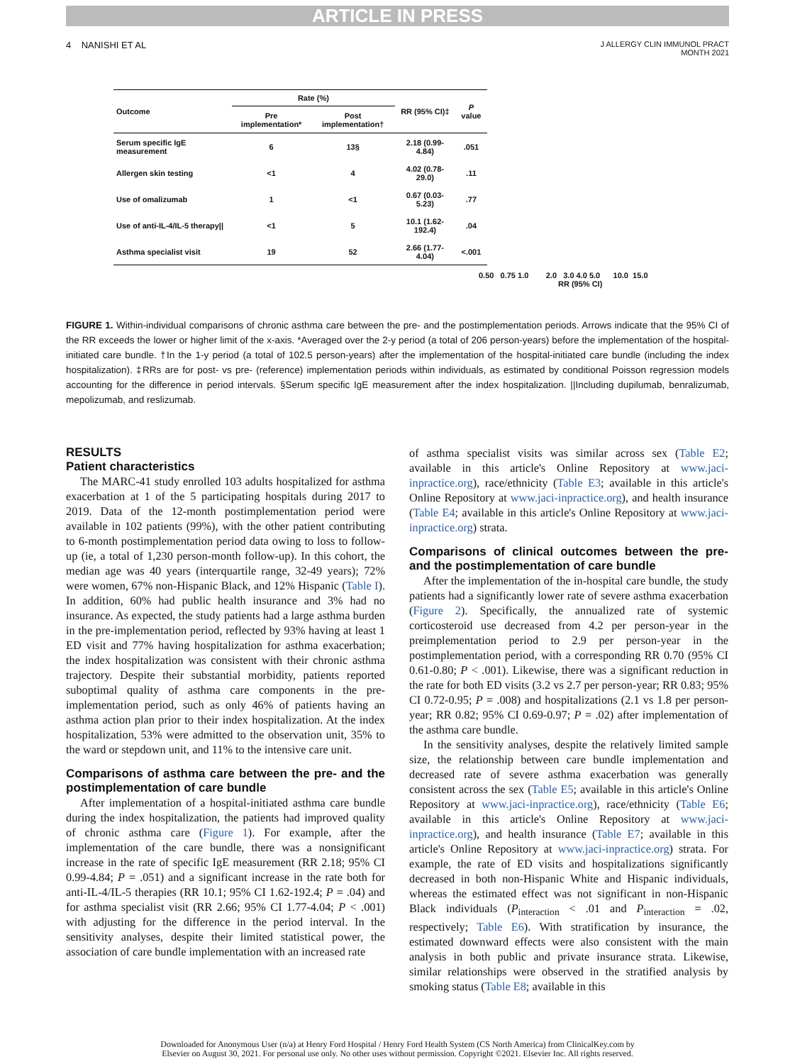ARTICLE IN PRESS
4 NANISHI ET AL J ALLERGY CLIN IMMUNOL PRACT
MONTH 2021
| Outcome | Rate (%) | | RR (95% CI)‡ | P value |
| --- | --- | --- | --- | --- |
| | Pre implementation* | Post implementation† | | |
| Serum specific IgE measurement | 6 | 13§ | 2.18 (0.99-4.84) | .051 |
| Allergen skin testing | <1 | 4 | 4.02 (0.78-29.0) | .11 |
| Use of omalizumab | 1 | <1 | 0.67 (0.03-5.23) | .77 |
| Use of anti-IL-4/IL-5 therapy// | <1 | 5 | 10.1 (1.62-192.4) | .04 |
| Asthma specialist visit | 19 | 52 | 2.66 (1.77-4.04) | <.001 |
0.50 0.75 1.0 2.0 3.0 4.0 5.0 10.0 15.0
RR (95% CI)
FIGURE 1. Within-individual comparisons of chronic asthma care between the pre- and the postimplementation periods. Arrows indicate that the 95% CI of the RR exceeds the lower or higher limit of the x-axis. *Averaged over the 2-y period (a total of 206 person-years) before the implementation of the hospital-initiated care bundle. †In the 1-y period (a total of 102.5 person-years) after the implementation of the hospital-initiated care bundle (including the index hospitalization). ‡RRs are for post- vs pre- (reference) implementation periods within individuals, as estimated by conditional Poisson regression models accounting for the difference in period intervals. §Serum specific IgE measurement after the index hospitalization. ||Including dupilumab, benralizumab, mepolizumab, and reslizumab.
RESULTS
Patient characteristics
The MARC-41 study enrolled 103 adults hospitalized for asthma exacerbation at 1 of the 5 participating hospitals during 2017 to 2019. Data of the 12-month postimplementation period were available in 102 patients (99%), with the other patient contributing to 6-month postimplementation period data owing to loss to follow-up (ie, a total of 1,230 person-month follow-up). In this cohort, the median age was 40 years (interquartile range, 32-49 years); 72% were women, 67% non-Hispanic Black, and 12% Hispanic (Table I). In addition, 60% had public health insurance and 3% had no insurance. As expected, the study patients had a large asthma burden in the pre-implementation period, reflected by 93% having at least 1 ED visit and 77% having hospitalization for asthma exacerbation; the index hospitalization was consistent with their chronic asthma trajectory. Despite their substantial morbidity, patients reported suboptimal quality of asthma care components in the pre-implementation period, such as only 46% of patients having an asthma action plan prior to their index hospitalization. At the index hospitalization, 53% were admitted to the observation unit, 35% to the ward or stepdown unit, and 11% to the intensive care unit.
Comparisons of asthma care between the pre- and the postimplementation of care bundle
After implementation of a hospital-initiated asthma care bundle during the index hospitalization, the patients had improved quality of chronic asthma care (Figure 1). For example, after the implementation of the care bundle, there was a nonsignificant increase in the rate of specific IgE measurement (RR 2.18; 95% CI 0.99-4.84; P = .051) and a significant increase in the rate both for anti-IL-4/IL-5 therapies (RR 10.1; 95% CI 1.62-192.4; P = .04) and for asthma specialist visit (RR 2.66; 95% CI 1.77-4.04; P < .001) with adjusting for the difference in the period interval. In the sensitivity analyses, despite their limited statistical power, the association of care bundle implementation with an increased rate
of asthma specialist visits was similar across sex (Table E2; available in this article's Online Repository at www.jaci-inpractice.org), race/ethnicity (Table E3; available in this article's Online Repository at www.jaci-inpractice.org), and health insurance (Table E4; available in this article's Online Repository at www.jaci-inpractice.org) strata.
Comparisons of clinical outcomes between the pre- and the postimplementation of care bundle
After the implementation of the in-hospital care bundle, the study patients had a significantly lower rate of severe asthma exacerbation (Figure 2). Specifically, the annualized rate of systemic corticosteroid use decreased from 4.2 per person-year in the preimplementation period to 2.9 per person-year in the postimplementation period, with a corresponding RR 0.70 (95% CI 0.61-0.80; P < .001). Likewise, there was a significant reduction in the rate for both ED visits (3.2 vs 2.7 per person-year; RR 0.83; 95% CI 0.72-0.95; P = .008) and hospitalizations (2.1 vs 1.8 per person-year; RR 0.82; 95% CI 0.69-0.97; P = .02) after implementation of the asthma care bundle.
In the sensitivity analyses, despite the relatively limited sample size, the relationship between care bundle implementation and decreased rate of severe asthma exacerbation was generally consistent across the sex (Table E5; available in this article's Online Repository at www.jaci-inpractice.org), race/ethnicity (Table E6; available in this article's Online Repository at www.jaci-inpractice.org), and health insurance (Table E7; available in this article's Online Repository at www.jaci-inpractice.org) strata. For example, the rate of ED visits and hospitalizations significantly decreased in both non-Hispanic White and Hispanic individuals, whereas the estimated effect was not significant in non-Hispanic Black individuals (P<sub>interaction</sub> < .01 and P<sub>interaction</sub> = .02, respectively; Table E6). With stratification by insurance, the estimated downward effects were also consistent with the main analysis in both public and private insurance strata. Likewise, similar relationships were observed in the stratified analysis by smoking status (Table E8; available in this
Downloaded for Anonymous User (n/a) at Henry Ford Hospital / Henry Ford Health System (CS North America) from ClinicalKey.com by
Elsevier on August 30, 2021. For personal use only. No other uses without permission. Copyright ©2021. Elsevier Inc. All rights reserved.